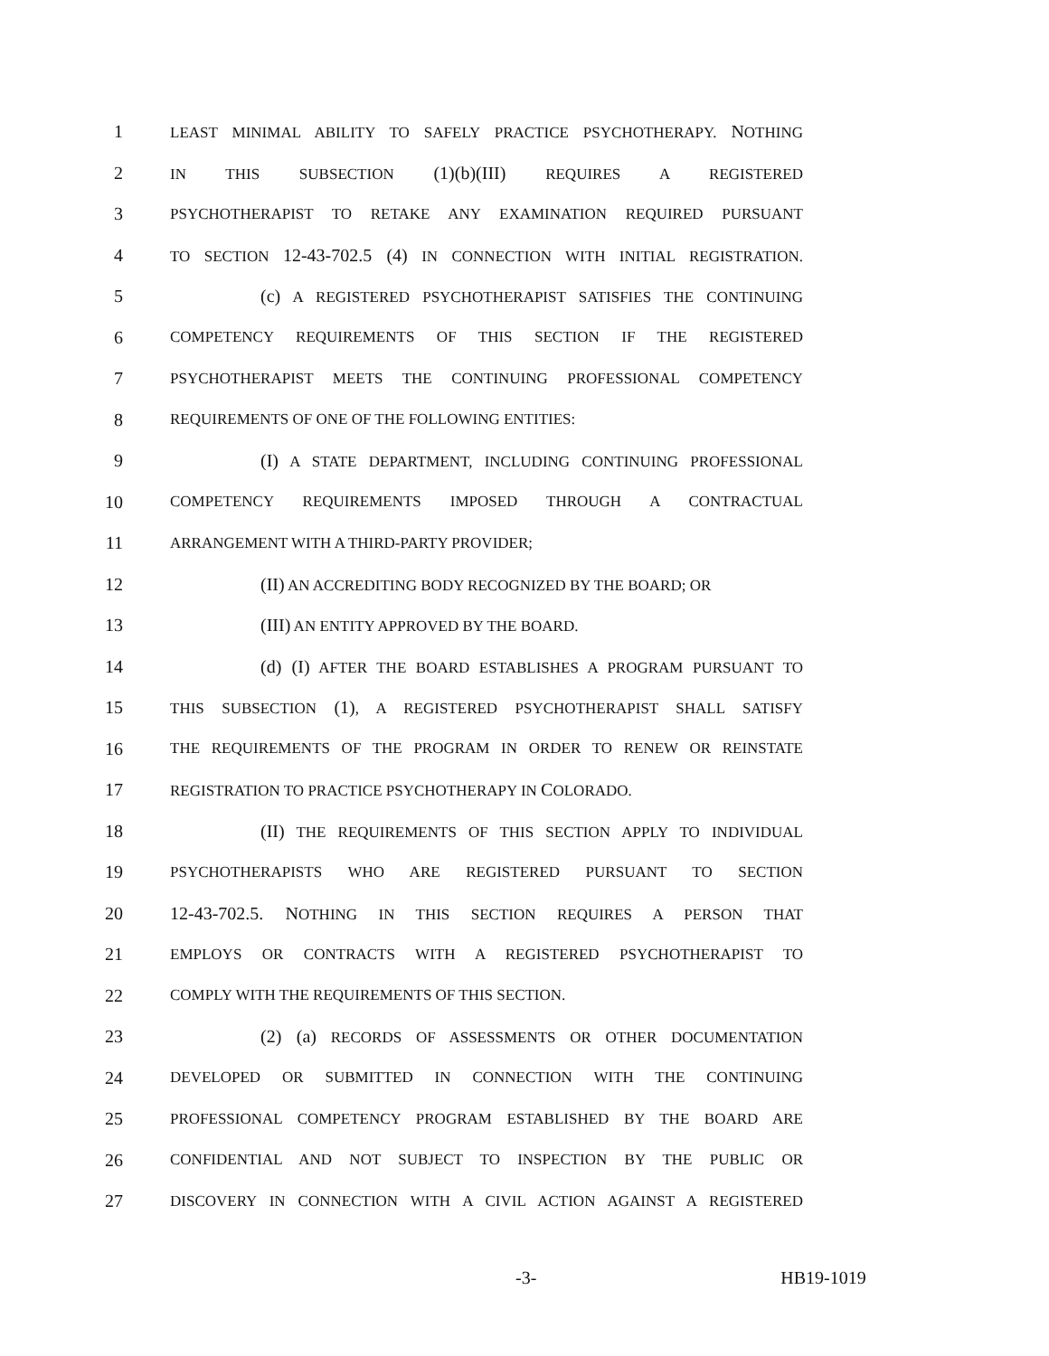1 LEAST MINIMAL ABILITY TO SAFELY PRACTICE PSYCHOTHERAPY. NOTHING
2 IN THIS SUBSECTION (1)(b)(III) REQUIRES A REGISTERED
3 PSYCHOTHERAPIST TO RETAKE ANY EXAMINATION REQUIRED PURSUANT
4 TO SECTION 12-43-702.5 (4) IN CONNECTION WITH INITIAL REGISTRATION.
5 (c) A REGISTERED PSYCHOTHERAPIST SATISFIES THE CONTINUING
6 COMPETENCY REQUIREMENTS OF THIS SECTION IF THE REGISTERED
7 PSYCHOTHERAPIST MEETS THE CONTINUING PROFESSIONAL COMPETENCY
8 REQUIREMENTS OF ONE OF THE FOLLOWING ENTITIES:
9 (I) A STATE DEPARTMENT, INCLUDING CONTINUING PROFESSIONAL
10 COMPETENCY REQUIREMENTS IMPOSED THROUGH A CONTRACTUAL
11 ARRANGEMENT WITH A THIRD-PARTY PROVIDER;
12 (II) AN ACCREDITING BODY RECOGNIZED BY THE BOARD; OR
13 (III) AN ENTITY APPROVED BY THE BOARD.
14 (d) (I) AFTER THE BOARD ESTABLISHES A PROGRAM PURSUANT TO
15 THIS SUBSECTION (1), A REGISTERED PSYCHOTHERAPIST SHALL SATISFY
16 THE REQUIREMENTS OF THE PROGRAM IN ORDER TO RENEW OR REINSTATE
17 REGISTRATION TO PRACTICE PSYCHOTHERAPY IN COLORADO.
18 (II) THE REQUIREMENTS OF THIS SECTION APPLY TO INDIVIDUAL
19 PSYCHOTHERAPISTS WHO ARE REGISTERED PURSUANT TO SECTION
20 12-43-702.5. NOTHING IN THIS SECTION REQUIRES A PERSON THAT
21 EMPLOYS OR CONTRACTS WITH A REGISTERED PSYCHOTHERAPIST TO
22 COMPLY WITH THE REQUIREMENTS OF THIS SECTION.
23 (2) (a) RECORDS OF ASSESSMENTS OR OTHER DOCUMENTATION
24 DEVELOPED OR SUBMITTED IN CONNECTION WITH THE CONTINUING
25 PROFESSIONAL COMPETENCY PROGRAM ESTABLISHED BY THE BOARD ARE
26 CONFIDENTIAL AND NOT SUBJECT TO INSPECTION BY THE PUBLIC OR
27 DISCOVERY IN CONNECTION WITH A CIVIL ACTION AGAINST A REGISTERED
-3- HB19-1019